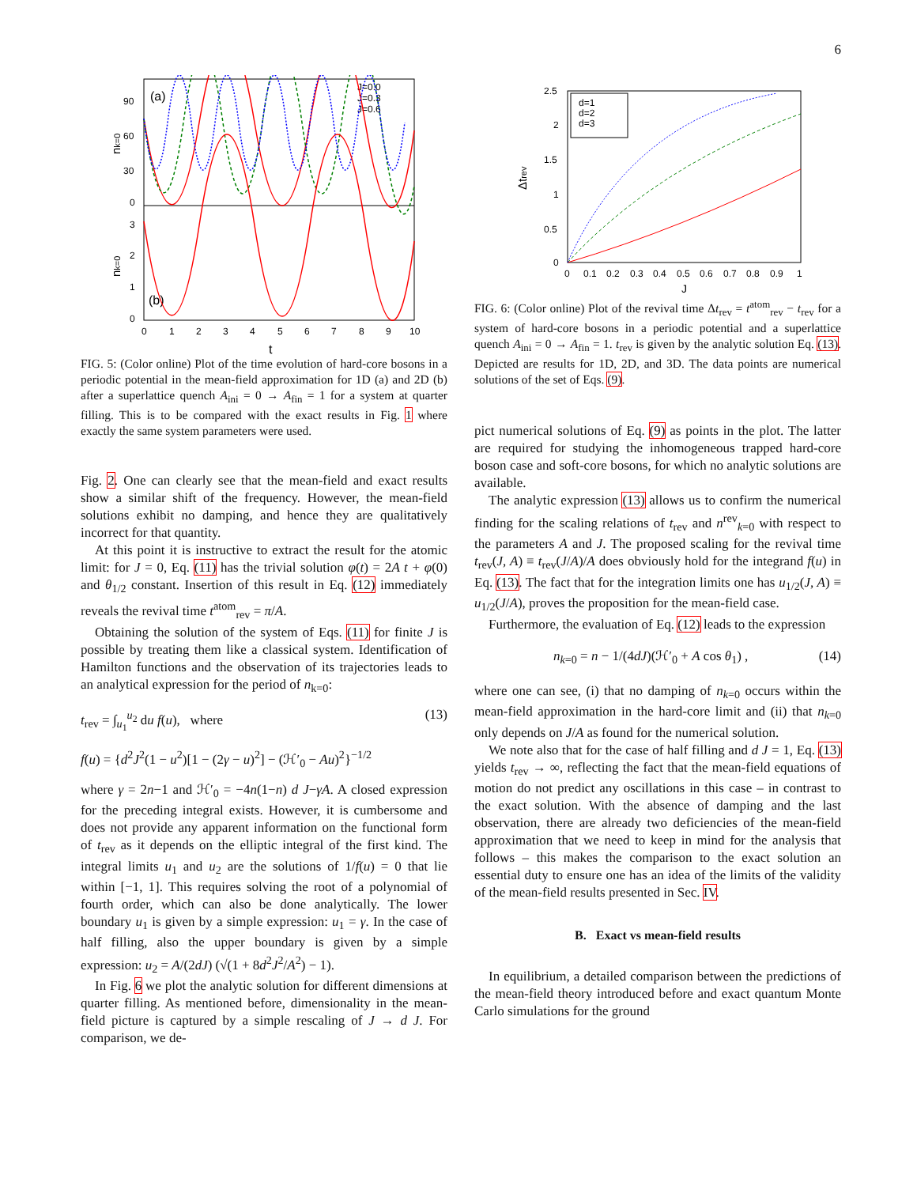6
(a)
(b)
90
60
30
0
3
2
1
0
0
1
2
3
4
5
6
7
8
9
10
J=0.0
J=0.3
J=0.6
t
nk=0
nk=0
FIG. 5: (Color online) Plot of the time evolution of hard-core bosons in a periodic potential in the mean-field approximation for 1D (a) and 2D (b) after a superlattice quench A<sub>ini</sub> = 0 → A<sub>fin</sub> = 1 for a system at quarter filling. This is to be compared with the exact results in Fig. 1 where exactly the same system parameters were used.
Fig. 2. One can clearly see that the mean-field and exact results show a similar shift of the frequency. However, the mean-field solutions exhibit no damping, and hence they are qualitatively incorrect for that quantity.
At this point it is instructive to extract the result for the atomic limit: for J = 0, Eq. (11) has the trivial solution φ(t) = 2A t + φ(0) and θ<sub>1/2</sub> constant. Insertion of this result in Eq. (12) immediately reveals the revival time t<sup>atom</sup><sub>rev</sub> = π/A.
Obtaining the solution of the system of Eqs. (11) for finite J is possible by treating them like a classical system. Identification of Hamilton functions and the observation of its trajectories leads to an analytical expression for the period of n<sub>k=0</sub>:
t<sub>rev</sub> = ∫<sub>u<sub>1</sub></sub><sup>u<sub>2</sub></sup> du f(u), where (13)
f(u) = {d<sup>2</sup>J<sup>2</sup>(1 − u<sup>2</sup>)[1 − (2γ − u)<sup>2</sup>] − (ℋ′<sub>0</sub> − Au)<sup>2</sup>}<sup>−1/2</sup>
where γ = 2n−1 and ℋ′<sub>0</sub> = −4n(1−n) d J−γA. A closed expression for the preceding integral exists. However, it is cumbersome and does not provide any apparent information on the functional form of t<sub>rev</sub> as it depends on the elliptic integral of the first kind. The integral limits u<sub>1</sub> and u<sub>2</sub> are the solutions of 1/f(u) = 0 that lie within [−1, 1]. This requires solving the root of a polynomial of fourth order, which can also be done analytically. The lower boundary u<sub>1</sub> is given by a simple expression: u<sub>1</sub> = γ. In the case of half filling, also the upper boundary is given by a simple expression: u<sub>2</sub> = A/(2dJ) (√(1 + 8d<sup>2</sup>J<sup>2</sup>/A<sup>2</sup>) − 1).
In Fig. 6 we plot the analytic solution for different dimensions at quarter filling. As mentioned before, dimensionality in the mean-field picture is captured by a simple rescaling of J → d J. For comparison, we de-
2.5
2
1.5
1
0.5
0
0
0.1
0.2
0.3
0.4
0.5
0.6
0.7
0.8
0.9
1
d=1
d=2
d=3
J
Δtrev
FIG. 6: (Color online) Plot of the revival time Δt<sub>rev</sub> = t<sup>atom</sup><sub>rev</sub> − t<sub>rev</sub> for a system of hard-core bosons in a periodic potential and a superlattice quench A<sub>ini</sub> = 0 → A<sub>fin</sub> = 1. t<sub>rev</sub> is given by the analytic solution Eq. (13). Depicted are results for 1D, 2D, and 3D. The data points are numerical solutions of the set of Eqs. (9).
pict numerical solutions of Eq. (9) as points in the plot. The latter are required for studying the inhomogeneous trapped hard-core boson case and soft-core bosons, for which no analytic solutions are available.
The analytic expression (13) allows us to confirm the numerical finding for the scaling relations of t<sub>rev</sub> and n<sup>rev</sup><sub>k=0</sub> with respect to the parameters A and J. The proposed scaling for the revival time t<sub>rev</sub>(J, A) ≡ t<sub>rev</sub>(J/A)/A does obviously hold for the integrand f(u) in Eq. (13). The fact that for the integration limits one has u<sub>1/2</sub>(J, A) ≡ u<sub>1/2</sub>(J/A), proves the proposition for the mean-field case.
Furthermore, the evaluation of Eq. (12) leads to the expression
n<sub>k=0</sub> = n − 1/(4dJ)(ℋ′<sub>0</sub> + A cos θ<sub>1</sub>) , (14)
where one can see, (i) that no damping of n<sub>k=0</sub> occurs within the mean-field approximation in the hard-core limit and (ii) that n<sub>k=0</sub> only depends on J/A as found for the numerical solution.
We note also that for the case of half filling and d J = 1, Eq. (13) yields t<sub>rev</sub> → ∞, reflecting the fact that the mean-field equations of motion do not predict any oscillations in this case – in contrast to the exact solution. With the absence of damping and the last observation, there are already two deficiencies of the mean-field approximation that we need to keep in mind for the analysis that follows – this makes the comparison to the exact solution an essential duty to ensure one has an idea of the limits of the validity of the mean-field results presented in Sec. IV.
B. Exact vs mean-field results
In equilibrium, a detailed comparison between the predictions of the mean-field theory introduced before and exact quantum Monte Carlo simulations for the ground